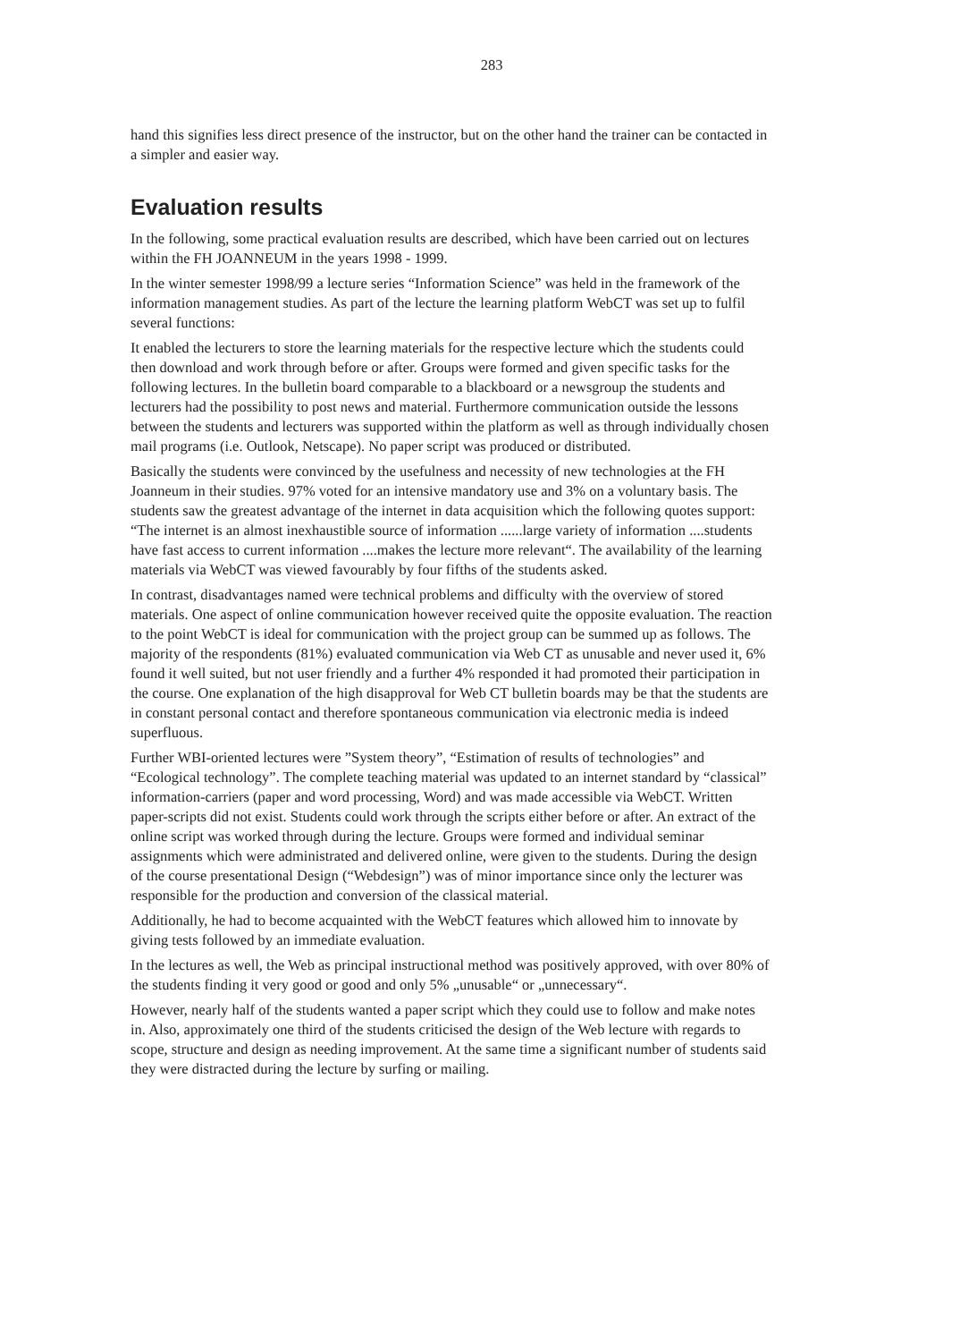283
hand this signifies less direct presence of the instructor, but on the other hand the trainer can be contacted in a simpler and easier way.
Evaluation results
In the following, some practical evaluation results are described, which have been carried out on lectures within the FH JOANNEUM in the years 1998 - 1999.
In the winter semester 1998/99 a lecture series “Information Science” was held in the framework of the information management studies. As part of the lecture the learning platform WebCT was set up to fulfil several functions:
It enabled the lecturers to store the learning materials for the respective lecture which the students could then download and work through before or after. Groups were formed and given specific tasks for the following lectures. In the bulletin board comparable to a blackboard or a newsgroup the students and lecturers had the possibility to post news and material. Furthermore communication outside the lessons between the students and lecturers was supported within the platform as well as through individually chosen mail programs (i.e. Outlook, Netscape). No paper script was produced or distributed.
Basically the students were convinced by the usefulness and necessity of new technologies at the FH Joanneum in their studies. 97% voted for an intensive mandatory use and 3% on a voluntary basis. The students saw the greatest advantage of the internet in data acquisition which the following quotes support: “The internet is an almost inexhaustible source of information ......large variety of information ....students have fast access to current information ....makes the lecture more relevant“. The availability of the learning materials via WebCT was viewed favourably by four fifths of the students asked.
In contrast, disadvantages named were technical problems and difficulty with the overview of stored materials. One aspect of online communication however received quite the opposite evaluation. The reaction to the point WebCT is ideal for communication with the project group can be summed up as follows. The majority of the respondents (81%) evaluated communication via Web CT as unusable and never used it, 6% found it well suited, but not user friendly and a further 4% responded it had promoted their participation in the course. One explanation of the high disapproval for Web CT bulletin boards may be that the students are in constant personal contact and therefore spontaneous communication via electronic media is indeed superfluous.
Further WBI-oriented lectures were ”System theory”, “Estimation of results of technologies” and “Ecological technology”. The complete teaching material was updated to an internet standard by “classical” information-carriers (paper and word processing, Word) and was made accessible via WebCT. Written paper-scripts did not exist. Students could work through the scripts either before or after. An extract of the online script was worked through during the lecture. Groups were formed and individual seminar assignments which were administrated and delivered online, were given to the students. During the design of the course presentational Design (“Webdesign”) was of minor importance since only the lecturer was responsible for the production and conversion of the classical material.
Additionally, he had to become acquainted with the WebCT features which allowed him to innovate by giving tests followed by an immediate evaluation.
In the lectures as well, the Web as principal instructional method was positively approved, with over 80% of the students finding it very good or good and only 5% „unusable“ or „unnecessary“.
However, nearly half of the students wanted a paper script which they could use to follow and make notes in. Also, approximately one third of the students criticised the design of the Web lecture with regards to scope, structure and design as needing improvement. At the same time a significant number of students said they were distracted during the lecture by surfing or mailing.